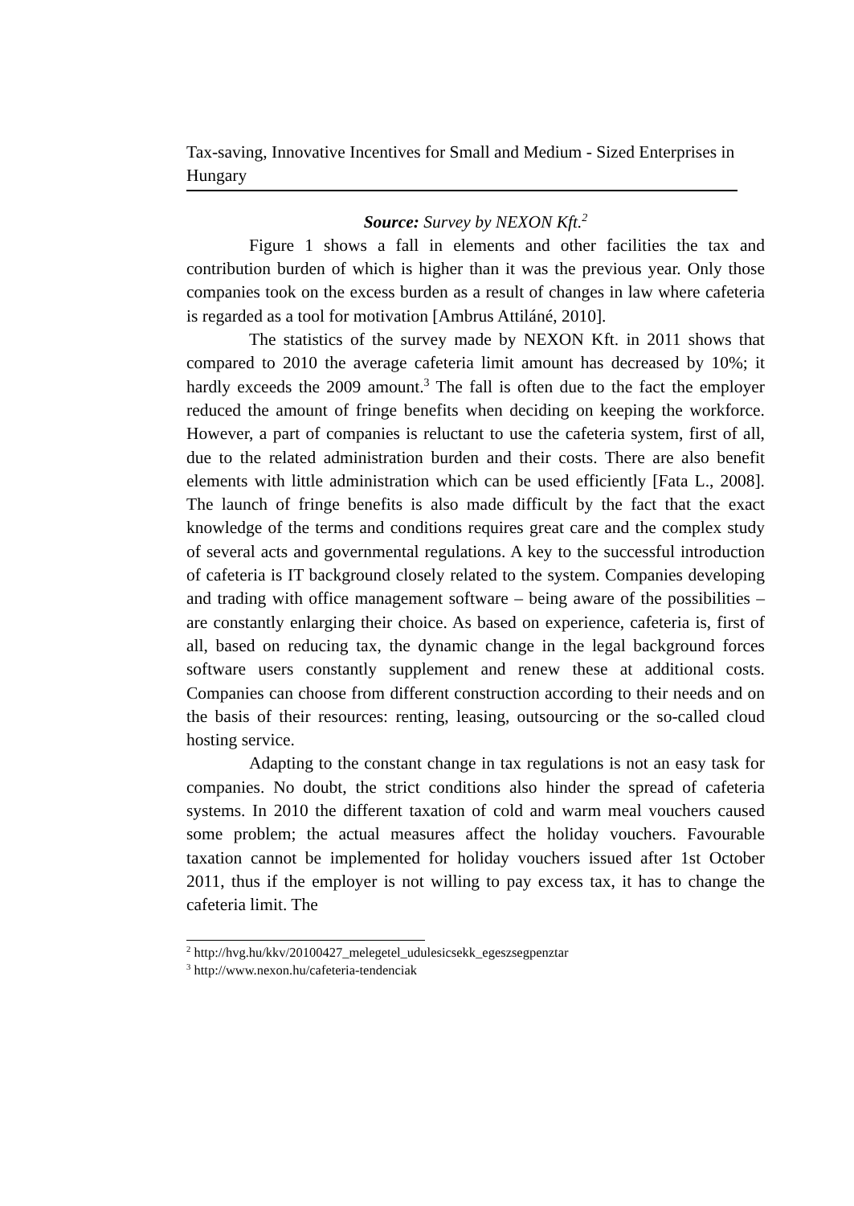Tax-saving, Innovative Incentives for Small and Medium - Sized Enterprises in Hungary
Source: Survey by NEXON Kft.<sup>2</sup>
Figure 1 shows a fall in elements and other facilities the tax and contribution burden of which is higher than it was the previous year. Only those companies took on the excess burden as a result of changes in law where cafeteria is regarded as a tool for motivation [Ambrus Attiláné, 2010].
The statistics of the survey made by NEXON Kft. in 2011 shows that compared to 2010 the average cafeteria limit amount has decreased by 10%; it hardly exceeds the 2009 amount.<sup>3</sup> The fall is often due to the fact the employer reduced the amount of fringe benefits when deciding on keeping the workforce. However, a part of companies is reluctant to use the cafeteria system, first of all, due to the related administration burden and their costs. There are also benefit elements with little administration which can be used efficiently [Fata L., 2008]. The launch of fringe benefits is also made difficult by the fact that the exact knowledge of the terms and conditions requires great care and the complex study of several acts and governmental regulations. A key to the successful introduction of cafeteria is IT background closely related to the system. Companies developing and trading with office management software – being aware of the possibilities – are constantly enlarging their choice. As based on experience, cafeteria is, first of all, based on reducing tax, the dynamic change in the legal background forces software users constantly supplement and renew these at additional costs. Companies can choose from different construction according to their needs and on the basis of their resources: renting, leasing, outsourcing or the so-called cloud hosting service.
Adapting to the constant change in tax regulations is not an easy task for companies. No doubt, the strict conditions also hinder the spread of cafeteria systems. In 2010 the different taxation of cold and warm meal vouchers caused some problem; the actual measures affect the holiday vouchers. Favourable taxation cannot be implemented for holiday vouchers issued after 1st October 2011, thus if the employer is not willing to pay excess tax, it has to change the cafeteria limit. The
<sup>2</sup> http://hvg.hu/kkv/20100427_melegetel_udulesicsekk_egeszsegpenztar
<sup>3</sup> http://www.nexon.hu/cafeteria-tendenciak